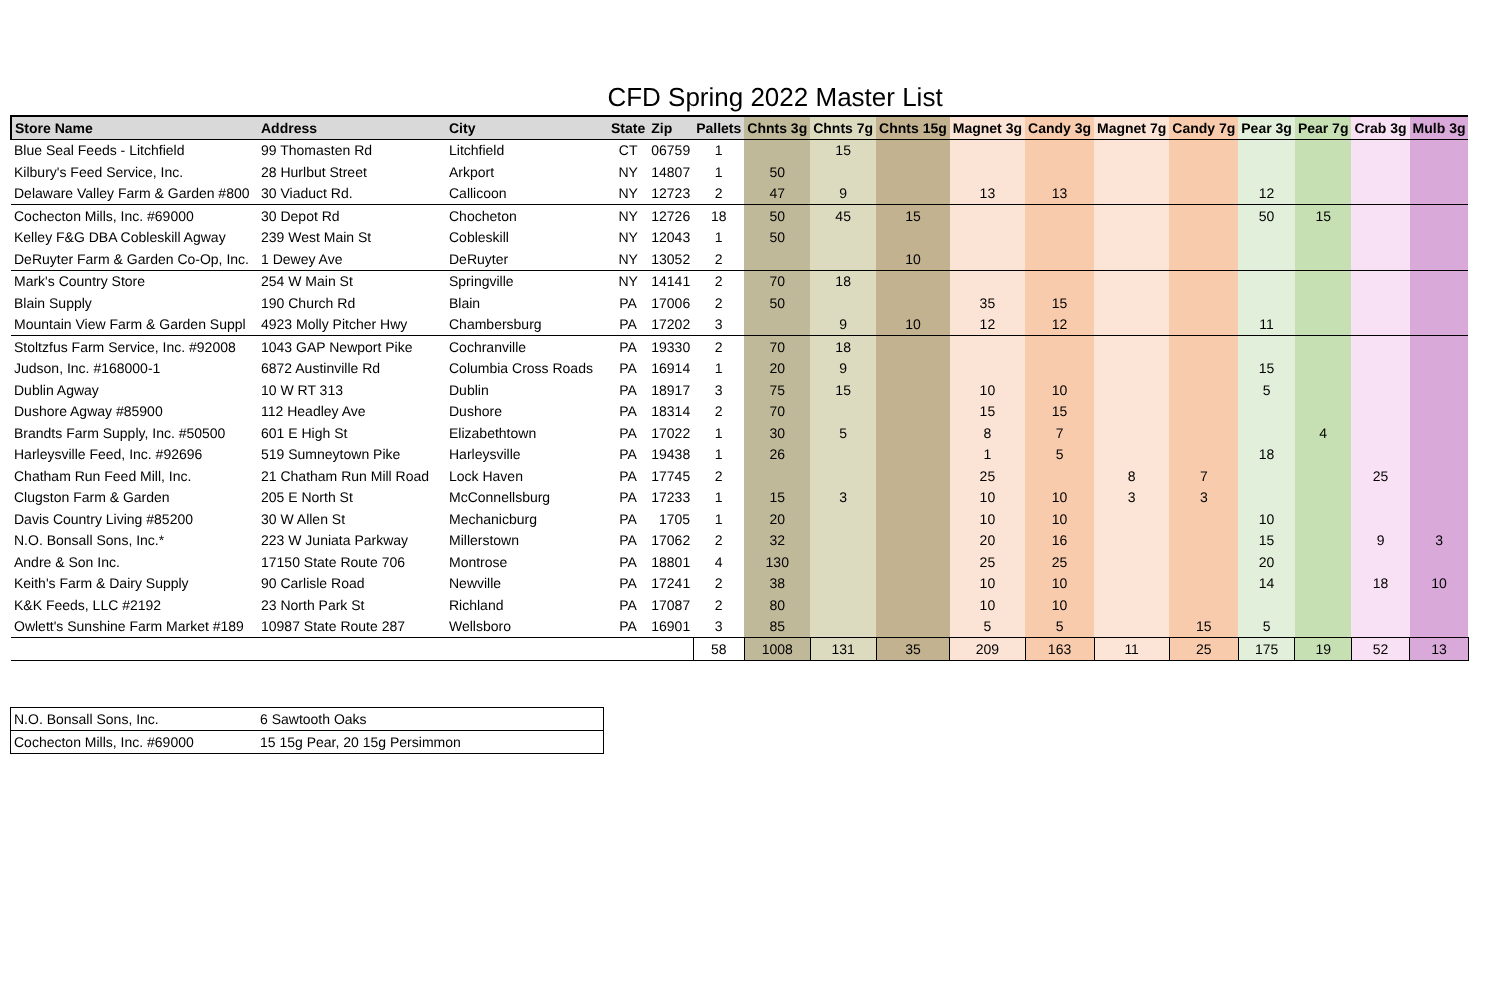CFD Spring 2022 Master List
| Store Name | Address | City | State | Zip | Pallets | Chnts 3g | Chnts 7g | Chnts 15g | Magnet 3g | Candy 3g | Magnet 7g | Candy 7g | Pear 3g | Pear 7g | Crab 3g | Mulb 3g |
| --- | --- | --- | --- | --- | --- | --- | --- | --- | --- | --- | --- | --- | --- | --- | --- | --- |
| Blue Seal Feeds - Litchfield | 99 Thomasten Rd | Litchfield | CT | 06759 | 1 | | 15 | | | | | | | | | |
| Kilbury's Feed Service, Inc. | 28 Hurlbut Street | Arkport | NY | 14807 | 1 | 50 | | | | | | | | | | |
| Delaware Valley Farm & Garden #800 | 30 Viaduct Rd. | Callicoon | NY | 12723 | 2 | 47 | 9 | | 13 | 13 | | | 12 | | | |
| Cochecton Mills, Inc. #69000 | 30 Depot Rd | Chocheton | NY | 12726 | 18 | 50 | 45 | 15 | | | | | 50 | 15 | | |
| Kelley F&G DBA Cobleskill Agway | 239 West Main St | Cobleskill | NY | 12043 | 1 | 50 | | | | | | | | | | |
| DeRuyter Farm & Garden Co-Op, Inc. | 1 Dewey Ave | DeRuyter | NY | 13052 | 2 | | | 10 | | | | | | | | |
| Mark's Country Store | 254 W Main St | Springville | NY | 14141 | 2 | 70 | 18 | | | | | | | | | |
| Blain Supply | 190 Church Rd | Blain | PA | 17006 | 2 | 50 | | | 35 | 15 | | | | | | |
| Mountain View Farm & Garden Suppl | 4923 Molly Pitcher Hwy | Chambersburg | PA | 17202 | 3 | | 9 | 10 | 12 | 12 | | | 11 | | | |
| Stoltzfus Farm Service, Inc. #92008 | 1043 GAP Newport Pike | Cochranville | PA | 19330 | 2 | 70 | 18 | | | | | | | | | |
| Judson, Inc. #168000-1 | 6872 Austinville Rd | Columbia Cross Roads | PA | 16914 | 1 | 20 | 9 | | | | | | 15 | | | |
| Dublin Agway | 10 W RT 313 | Dublin | PA | 18917 | 3 | 75 | 15 | | 10 | 10 | | | 5 | | | |
| Dushore Agway #85900 | 112 Headley Ave | Dushore | PA | 18314 | 2 | 70 | | | 15 | 15 | | | | | | |
| Brandts Farm Supply, Inc. #50500 | 601 E High St | Elizabethtown | PA | 17022 | 1 | 30 | 5 | | 8 | 7 | | | | 4 | | |
| Harleysville Feed, Inc. #92696 | 519 Sumneytown Pike | Harleysville | PA | 19438 | 1 | 26 | | | 1 | 5 | | | 18 | | | |
| Chatham Run Feed Mill, Inc. | 21 Chatham Run Mill Road | Lock Haven | PA | 17745 | 2 | | | | 25 | | 8 | 7 | | | 25 | |
| Clugston Farm & Garden | 205 E North St | McConnellsburg | PA | 17233 | 1 | 15 | 3 | | 10 | 10 | 3 | 3 | | | | |
| Davis Country Living #85200 | 30 W Allen St | Mechanicburg | PA | 1705 | 1 | 20 | | | 10 | 10 | | | 10 | | | |
| N.O. Bonsall Sons, Inc.* | 223 W Juniata Parkway | Millerstown | PA | 17062 | 2 | 32 | | | 20 | 16 | | | 15 | | 9 | 3 |
| Andre & Son Inc. | 17150 State Route 706 | Montrose | PA | 18801 | 4 | 130 | | | 25 | 25 | | | 20 | | | |
| Keith's Farm & Dairy Supply | 90 Carlisle Road | Newville | PA | 17241 | 2 | 38 | | | 10 | 10 | | | 14 | | 18 | 10 |
| K&K Feeds, LLC #2192 | 23 North Park St | Richland | PA | 17087 | 2 | 80 | | | 10 | 10 | | | | | | |
| Owlett's Sunshine Farm Market #189 | 10987 State Route 287 | Wellsboro | PA | 16901 | 3 | 85 | | | 5 | 5 | | 15 | 5 | | | |
| | | | | | 58 | 1008 | 131 | 35 | 209 | 163 | 11 | 25 | 175 | 19 | 52 | 13 |
| N.O. Bonsall Sons, Inc. | 6 Sawtooth Oaks |
| Cochecton Mills, Inc. #69000 | 15 15g Pear, 20 15g Persimmon |